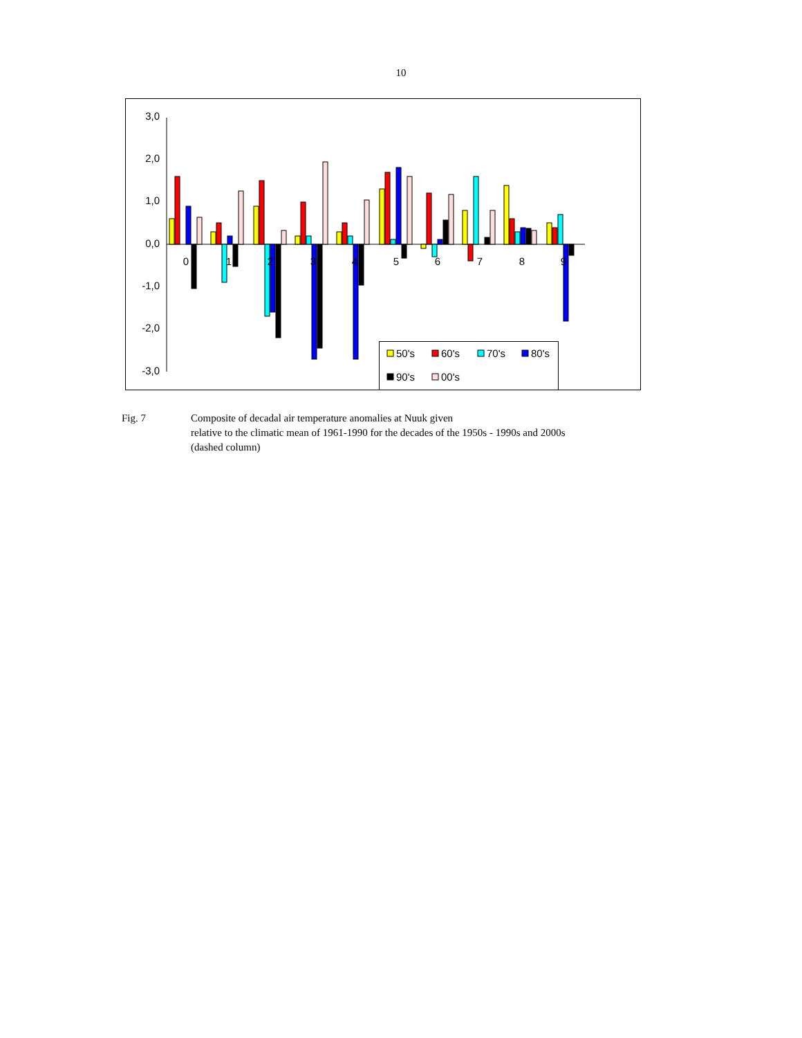10
3,0
2,0
1,0
0,0
-1,0
-2,0
-3,0
0
1
2
3
4
5
6
7
8
9
50's
60's
70's
80's
90's
00's
Fig. 7 Composite of decadal air temperature anomalies at Nuuk given
relative to the climatic mean of 1961-1990 for the decades of the 1950s - 1990s and 2000s
(dashed column)